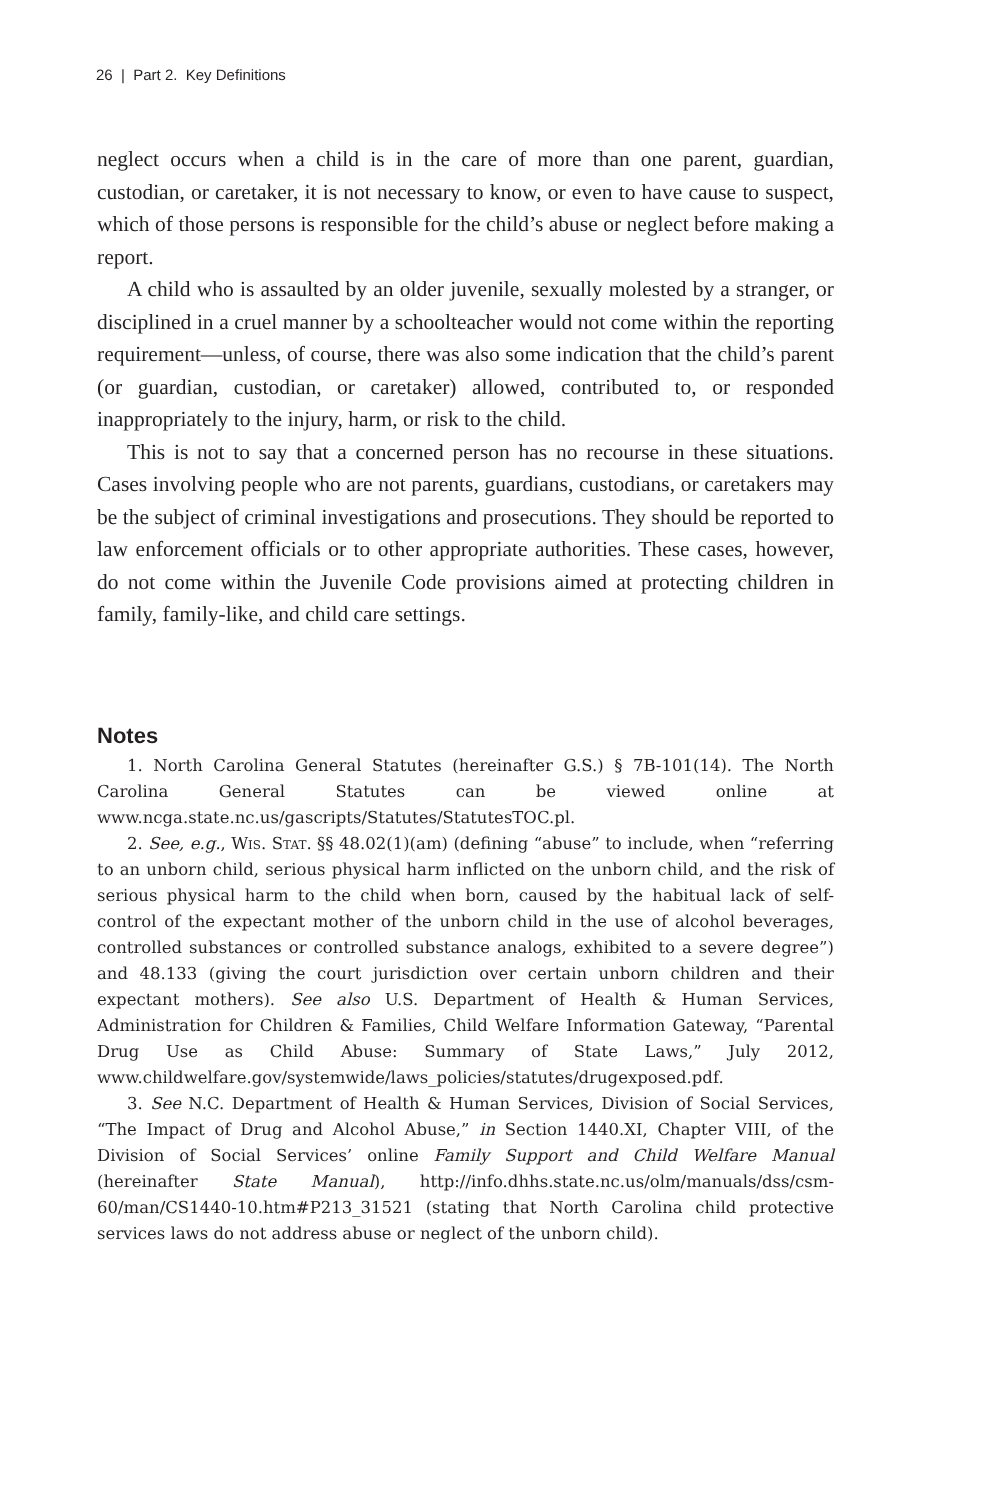26 | Part 2. Key Definitions
neglect occurs when a child is in the care of more than one parent, guardian, custodian, or caretaker, it is not necessary to know, or even to have cause to suspect, which of those persons is responsible for the child’s abuse or neglect before making a report.
A child who is assaulted by an older juvenile, sexually molested by a stranger, or disciplined in a cruel manner by a schoolteacher would not come within the reporting requirement—unless, of course, there was also some indication that the child’s parent (or guardian, custodian, or caretaker) allowed, contributed to, or responded inappropriately to the injury, harm, or risk to the child.
This is not to say that a concerned person has no recourse in these situations. Cases involving people who are not parents, guardians, custodians, or caretakers may be the subject of criminal investigations and prosecutions. They should be reported to law enforcement officials or to other appropriate authorities. These cases, however, do not come within the Juvenile Code provisions aimed at protecting children in family, family-like, and child care settings.
Notes
1. North Carolina General Statutes (hereinafter G.S.) § 7B-101(14). The North Carolina General Statutes can be viewed online at www.ncga.state.nc.us/gascripts/Statutes/StatutesTOC.pl.
2. See, e.g., Wis. Stat. §§ 48.02(1)(am) (defining “abuse” to include, when “referring to an unborn child, serious physical harm inflicted on the unborn child, and the risk of serious physical harm to the child when born, caused by the habitual lack of self-control of the expectant mother of the unborn child in the use of alcohol beverages, controlled substances or controlled substance analogs, exhibited to a severe degree”) and 48.133 (giving the court jurisdiction over certain unborn children and their expectant mothers). See also U.S. Department of Health & Human Services, Administration for Children & Families, Child Welfare Information Gateway, “Parental Drug Use as Child Abuse: Summary of State Laws,” July 2012, www.childwelfare.gov/systemwide/laws_policies/statutes/drugexposed.pdf.
3. See N.C. Department of Health & Human Services, Division of Social Services, “The Impact of Drug and Alcohol Abuse,” in Section 1440.XI, Chapter VIII, of the Division of Social Services’ online Family Support and Child Welfare Manual (hereinafter State Manual), http://info.dhhs.state.nc.us/olm/manuals/dss/csm-60/man/CS1440-10.htm#P213_31521 (stating that North Carolina child protective services laws do not address abuse or neglect of the unborn child).